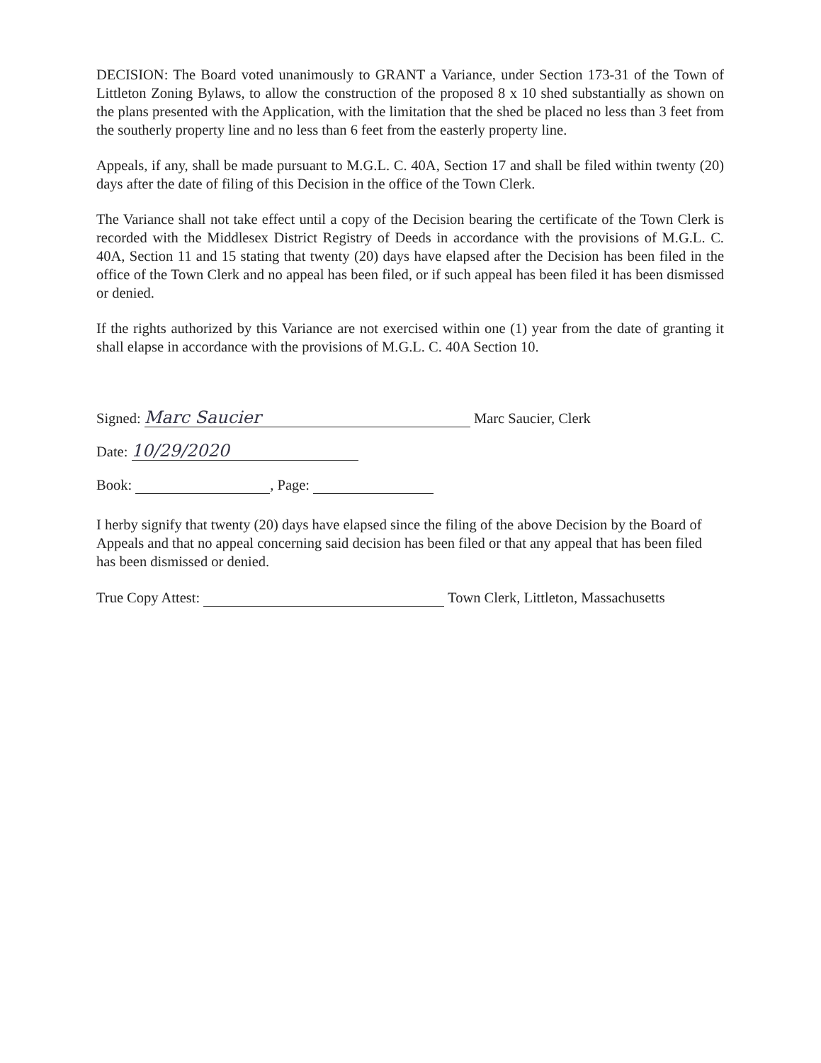DECISION: The Board voted unanimously to GRANT a Variance, under Section 173-31 of the Town of Littleton Zoning Bylaws, to allow the construction of the proposed 8 x 10 shed substantially as shown on the plans presented with the Application, with the limitation that the shed be placed no less than 3 feet from the southerly property line and no less than 6 feet from the easterly property line.
Appeals, if any, shall be made pursuant to M.G.L. C. 40A, Section 17 and shall be filed within twenty (20) days after the date of filing of this Decision in the office of the Town Clerk.
The Variance shall not take effect until a copy of the Decision bearing the certificate of the Town Clerk is recorded with the Middlesex District Registry of Deeds in accordance with the provisions of M.G.L. C. 40A, Section 11 and 15 stating that twenty (20) days have elapsed after the Decision has been filed in the office of the Town Clerk and no appeal has been filed, or if such appeal has been filed it has been dismissed or denied.
If the rights authorized by this Variance are not exercised within one (1) year from the date of granting it shall elapse in accordance with the provisions of M.G.L. C. 40A Section 10.
Signed: Marc Saucier Marc Saucier, Clerk
Date: 10/29/2020
Book: , Page:
I herby signify that twenty (20) days have elapsed since the filing of the above Decision by the Board of Appeals and that no appeal concerning said decision has been filed or that any appeal that has been filed has been dismissed or denied.
True Copy Attest: Town Clerk, Littleton, Massachusetts